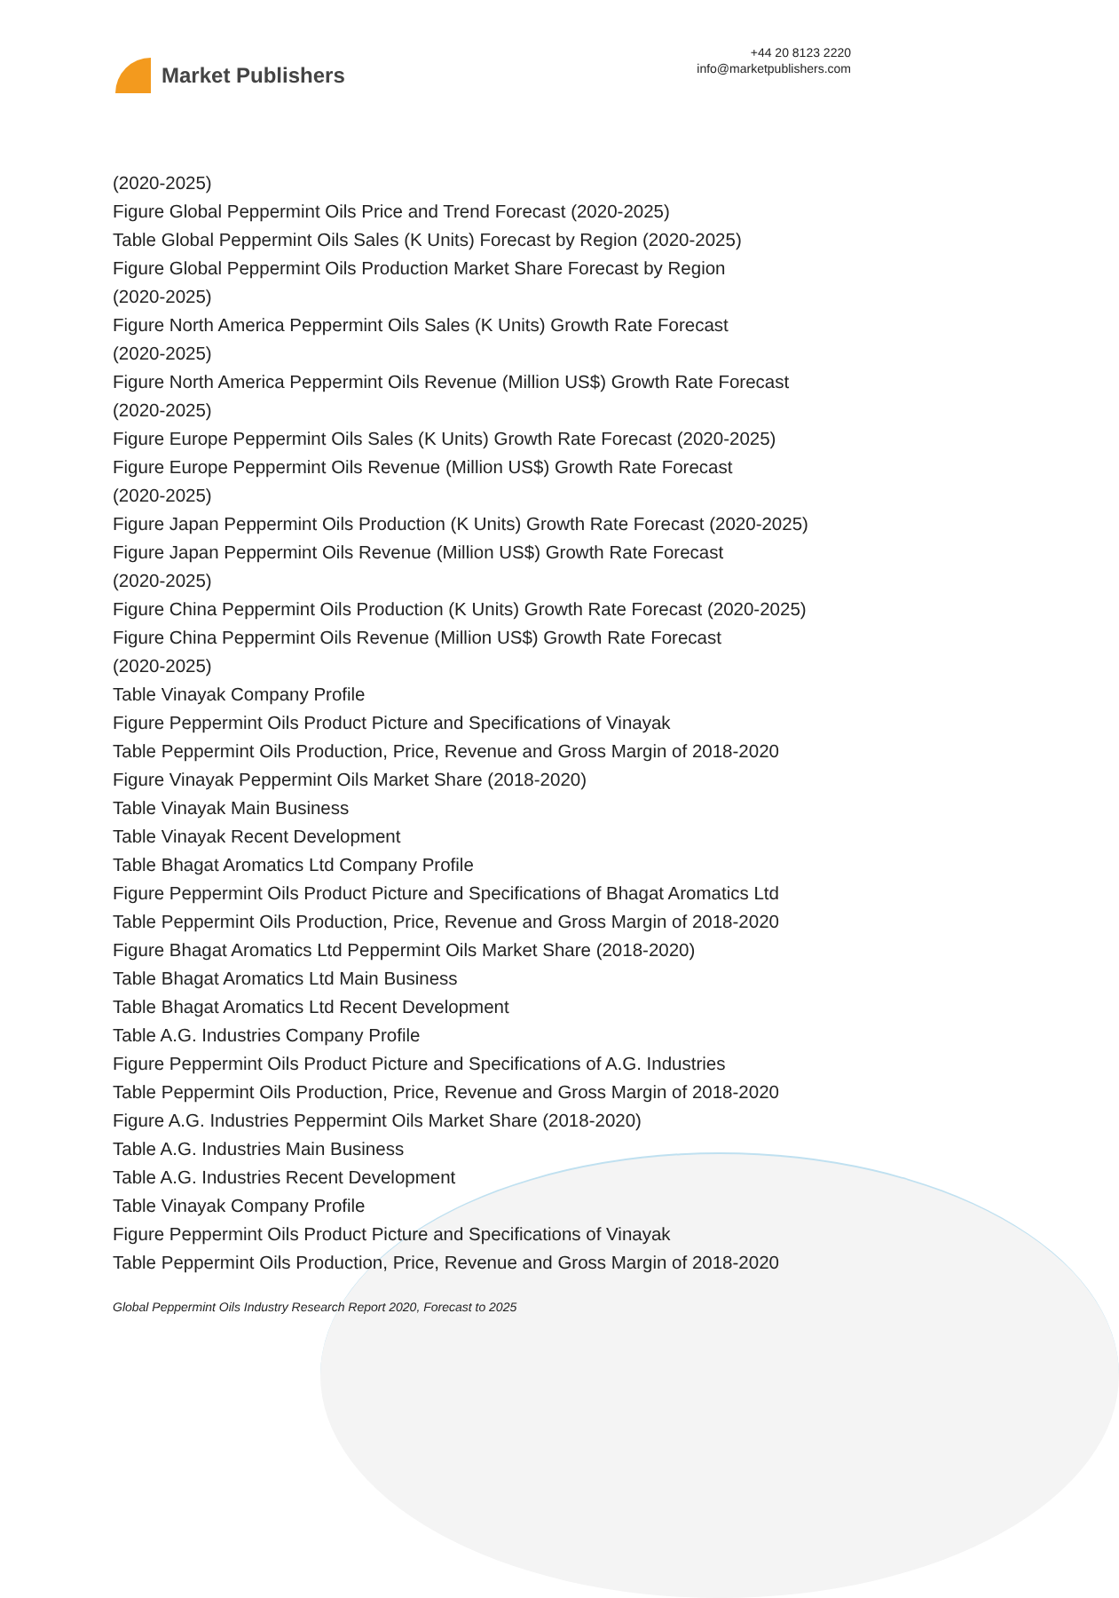Market Publishers
+44 20 8123 2220
info@marketpublishers.com
(2020-2025)
Figure Global Peppermint Oils Price and Trend Forecast (2020-2025)
Table Global Peppermint Oils Sales (K Units) Forecast by Region (2020-2025)
Figure Global Peppermint Oils Production Market Share Forecast by Region
(2020-2025)
Figure North America Peppermint Oils Sales (K Units) Growth Rate Forecast
(2020-2025)
Figure North America Peppermint Oils Revenue (Million US$) Growth Rate Forecast
(2020-2025)
Figure Europe Peppermint Oils Sales (K Units) Growth Rate Forecast (2020-2025)
Figure Europe Peppermint Oils Revenue (Million US$) Growth Rate Forecast
(2020-2025)
Figure Japan Peppermint Oils Production (K Units) Growth Rate Forecast (2020-2025)
Figure Japan Peppermint Oils Revenue (Million US$) Growth Rate Forecast
(2020-2025)
Figure China Peppermint Oils Production (K Units) Growth Rate Forecast (2020-2025)
Figure China Peppermint Oils Revenue (Million US$) Growth Rate Forecast
(2020-2025)
Table Vinayak Company Profile
Figure Peppermint Oils Product Picture and Specifications of Vinayak
Table Peppermint Oils Production, Price, Revenue and Gross Margin of 2018-2020
Figure Vinayak Peppermint Oils Market Share (2018-2020)
Table Vinayak Main Business
Table Vinayak Recent Development
Table Bhagat Aromatics Ltd Company Profile
Figure Peppermint Oils Product Picture and Specifications of Bhagat Aromatics Ltd
Table Peppermint Oils Production, Price, Revenue and Gross Margin of 2018-2020
Figure Bhagat Aromatics Ltd Peppermint Oils Market Share (2018-2020)
Table Bhagat Aromatics Ltd Main Business
Table Bhagat Aromatics Ltd Recent Development
Table A.G. Industries Company Profile
Figure Peppermint Oils Product Picture and Specifications of A.G. Industries
Table Peppermint Oils Production, Price, Revenue and Gross Margin of 2018-2020
Figure A.G. Industries Peppermint Oils Market Share (2018-2020)
Table A.G. Industries Main Business
Table A.G. Industries Recent Development
Table Vinayak Company Profile
Figure Peppermint Oils Product Picture and Specifications of Vinayak
Table Peppermint Oils Production, Price, Revenue and Gross Margin of 2018-2020
Global Peppermint Oils Industry Research Report 2020, Forecast to 2025